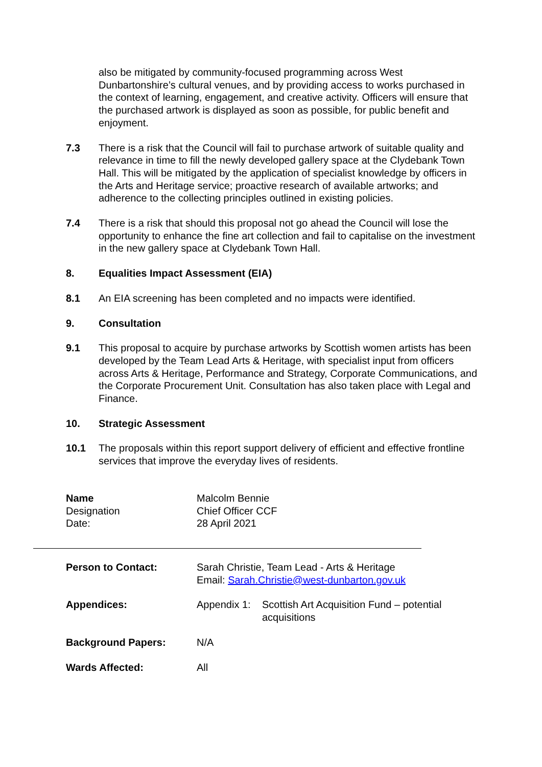also be mitigated by community-focused programming across West Dunbartonshire’s cultural venues, and by providing access to works purchased in the context of learning, engagement, and creative activity. Officers will ensure that the purchased artwork is displayed as soon as possible, for public benefit and enjoyment.
7.3 There is a risk that the Council will fail to purchase artwork of suitable quality and relevance in time to fill the newly developed gallery space at the Clydebank Town Hall. This will be mitigated by the application of specialist knowledge by officers in the Arts and Heritage service; proactive research of available artworks; and adherence to the collecting principles outlined in existing policies.
7.4 There is a risk that should this proposal not go ahead the Council will lose the opportunity to enhance the fine art collection and fail to capitalise on the investment in the new gallery space at Clydebank Town Hall.
8. Equalities Impact Assessment (EIA)
8.1 An EIA screening has been completed and no impacts were identified.
9. Consultation
9.1 This proposal to acquire by purchase artworks by Scottish women artists has been developed by the Team Lead Arts & Heritage, with specialist input from officers across Arts & Heritage, Performance and Strategy, Corporate Communications, and the Corporate Procurement Unit. Consultation has also taken place with Legal and Finance.
10. Strategic Assessment
10.1 The proposals within this report support delivery of efficient and effective frontline services that improve the everyday lives of residents.
Name Malcolm Bennie
Designation Chief Officer CCF
Date: 28 April 2021
Person to Contact: Sarah Christie, Team Lead - Arts & Heritage
Email: Sarah.Christie@west-dunbarton.gov.uk
Appendices: Appendix 1:
Scottish Art Acquisition Fund – potential acquisitions
Background Papers: N/A
Wards Affected: All